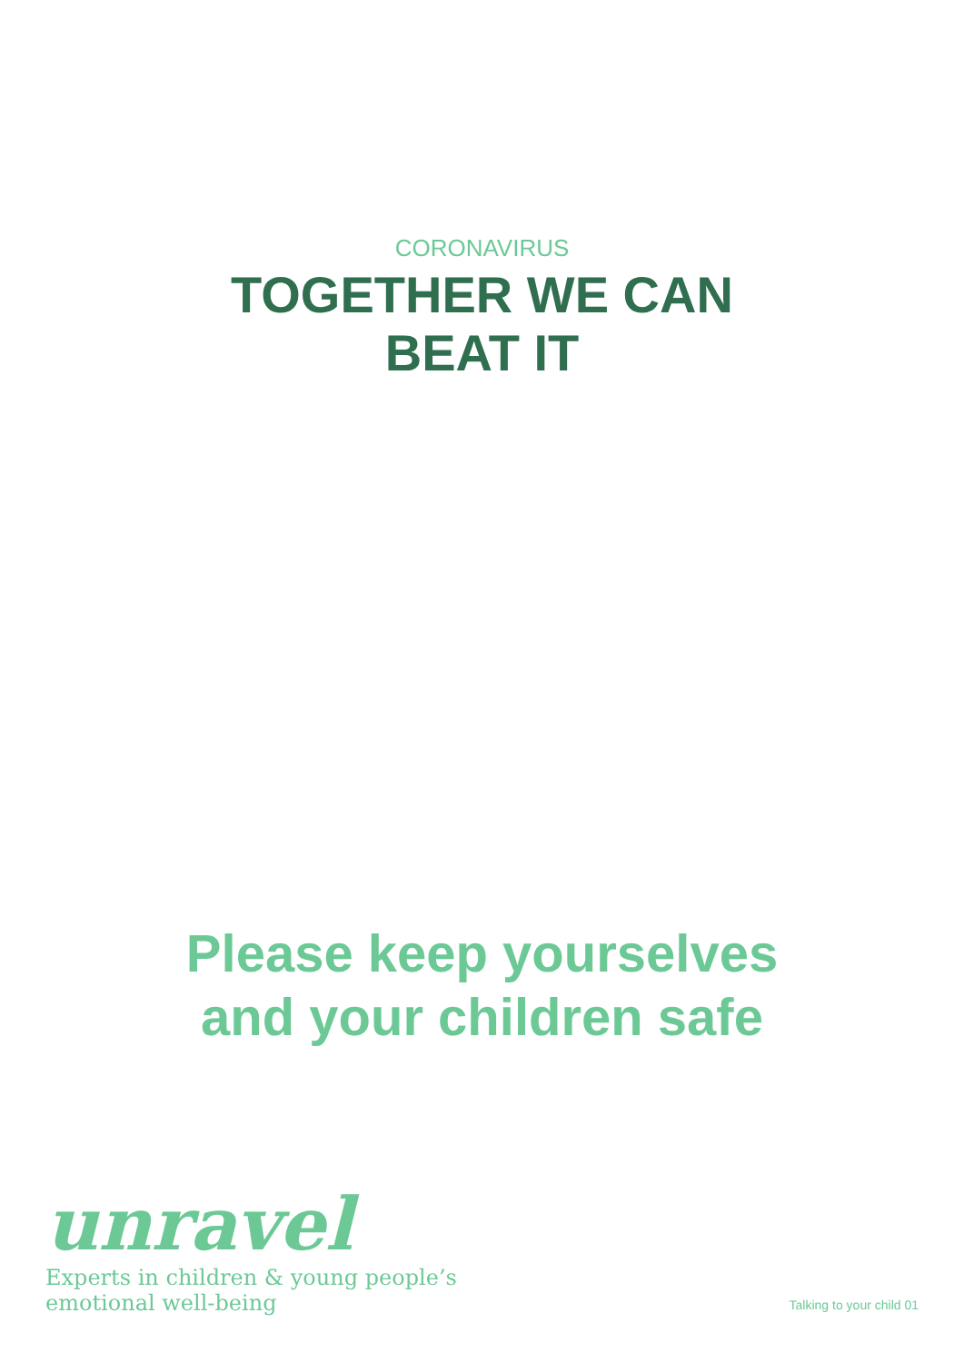CORONAVIRUS
TOGETHER WE CAN
BEAT IT
Please keep yourselves
and your children safe
unravel
Experts in children & young people’s
emotional well-being
Talking to your child 01